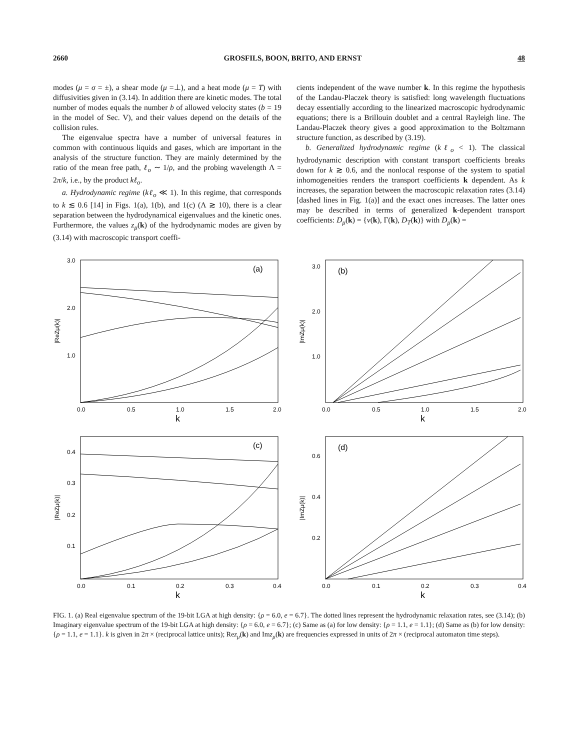2660 GROSFILS, BOON, BRITO, AND ERNST 48
modes (μ = σ = ±), a shear mode (μ =⊥), and a heat mode (μ = T) with diffusivities given in (3.14). In addition there are kinetic modes. The total number of modes equals the number b of allowed velocity states (b = 19 in the model of Sec. V), and their values depend on the details of the collision rules.
The eigenvalue spectra have a number of universal features in common with continuous liquids and gases, which are important in the analysis of the structure function. They are mainly determined by the ratio of the mean free path, ℓ<sub>o</sub> ∼ 1/ρ, and the probing wavelength Λ = 2π/k, i.e., by the product kℓ<sub>o</sub>.
a. Hydrodynamic regime (kℓ<sub>o</sub> ≪ 1). In this regime, that corresponds to k ≲ 0.6 [14] in Figs. 1(a), 1(b), and 1(c) (Λ ≳ 10), there is a clear separation between the hydrodynamical eigenvalues and the kinetic ones. Furthermore, the values z<sub>μ</sub>(k) of the hydrodynamic modes are given by (3.14) with macroscopic transport coeffi-
cients independent of the wave number k. In this regime the hypothesis of the Landau-Placzek theory is satisfied: long wavelength fluctuations decay essentially according to the linearized macroscopic hydrodynamic equations; there is a Brillouin doublet and a central Rayleigh line. The Landau-Placzek theory gives a good approximation to the Boltzmann structure function, as described by (3.19).
b. Generalized hydrodynamic regime (kℓ<sub>o</sub> < 1). The classical hydrodynamic description with constant transport coefficients breaks down for k ≳ 0.6, and the nonlocal response of the system to spatial inhomogeneities renders the transport coefficients k dependent. As k increases, the separation between the macroscopic relaxation rates (3.14) [dashed lines in Fig. 1(a)] and the exact ones increases. The latter ones may be described in terms of generalized k-dependent transport coefficients: D<sub>μ</sub>(k) = {ν(k), Γ(k), D<sub>T</sub>(k)} with D<sub>μ</sub>(k) =
|ReZμ(k)|
(a)
3.0
2.0
1.0
0.0
0.5
1.0
1.5
2.0
k
|ImZμ(k)|
(b)
3.0
2.0
1.0
0.0
0.5
1.0
1.5
2.0
k
|ReZμ(k)|
(c)
0.4
0.3
0.2
0.1
0.0
0.1
0.2
0.3
0.4
k
|ImZμ(k)|
(d)
0.6
0.4
0.2
0.0
0.1
0.2
0.3
0.4
k
FIG. 1. (a) Real eigenvalue spectrum of the 19-bit LGA at high density: {ρ = 6.0, e = 6.7}. The dotted lines represent the hydrodynamic relaxation rates, see (3.14); (b) Imaginary eigenvalue spectrum of the 19-bit LGA at high density: {ρ = 6.0, e = 6.7}; (c) Same as (a) for low density: {ρ = 1.1, e = 1.1}; (d) Same as (b) for low density: {ρ = 1.1, e = 1.1}. k is given in 2π × (reciprocal lattice units); Rez<sub>μ</sub>(k) and Imz<sub>μ</sub>(k) are frequencies expressed in units of 2π × (reciprocal automaton time steps).